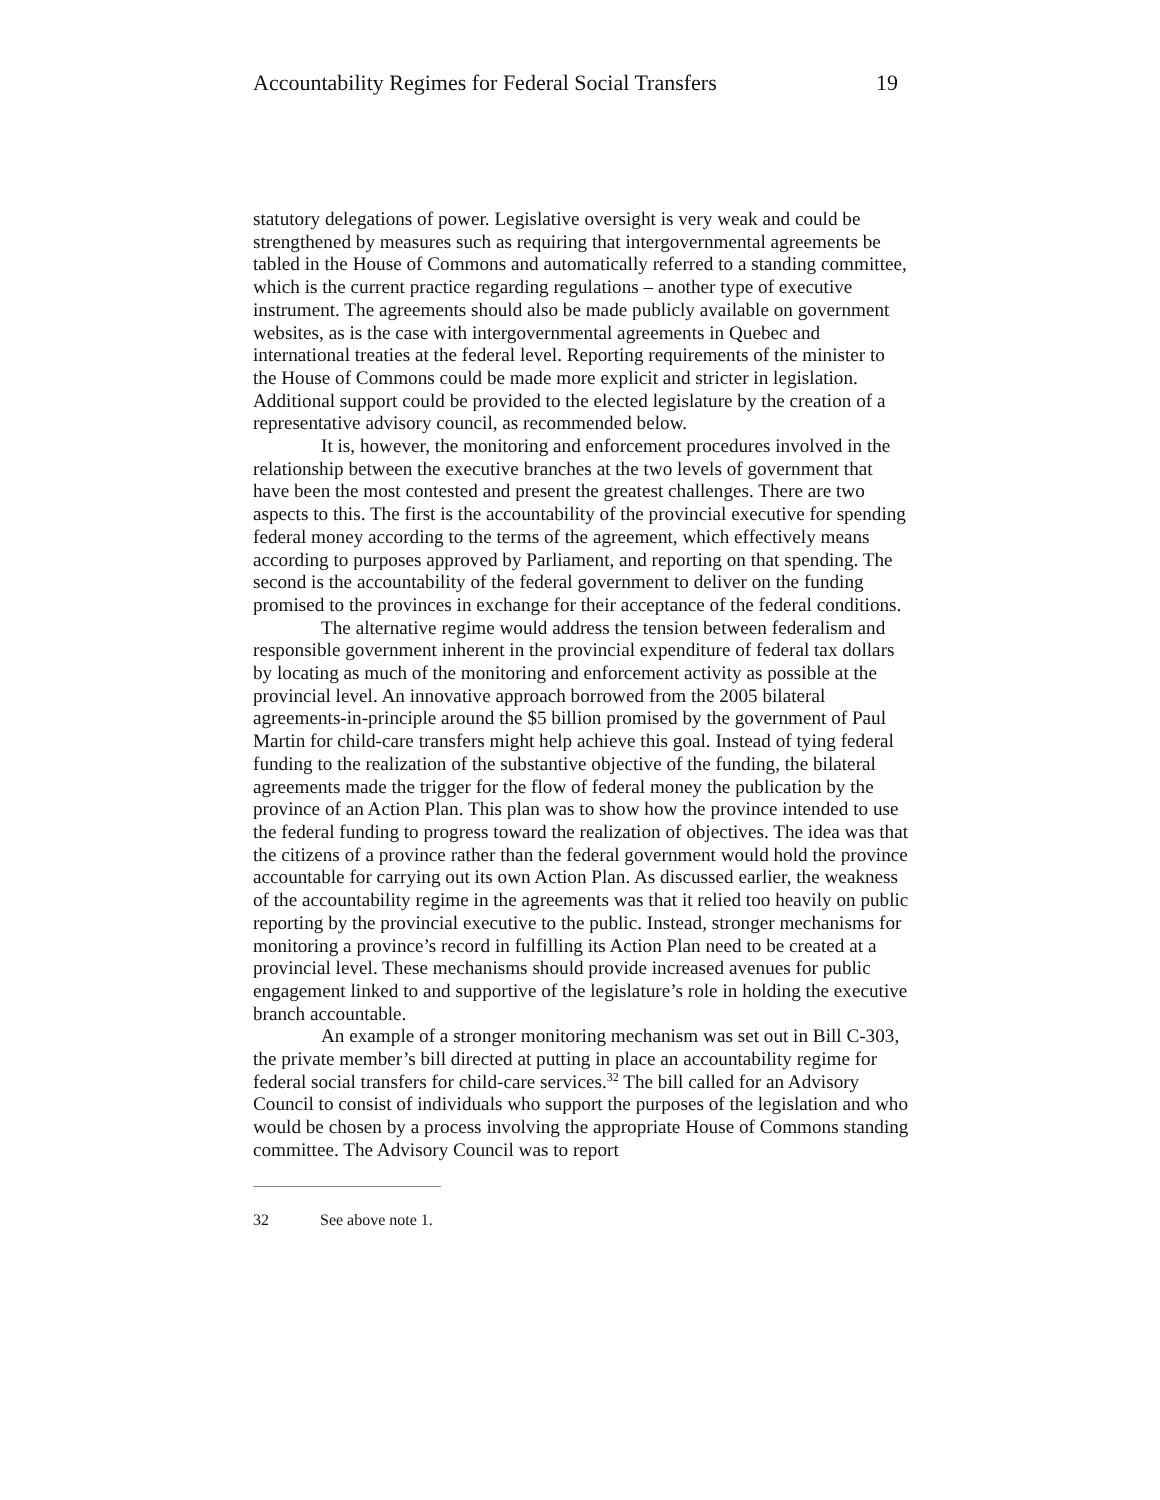Accountability Regimes for Federal Social Transfers 19
statutory delegations of power. Legislative oversight is very weak and could be strengthened by measures such as requiring that intergovernmental agreements be tabled in the House of Commons and automatically referred to a standing committee, which is the current practice regarding regulations – another type of executive instrument. The agreements should also be made publicly available on government websites, as is the case with intergovernmental agreements in Quebec and international treaties at the federal level. Reporting requirements of the minister to the House of Commons could be made more explicit and stricter in legislation. Additional support could be provided to the elected legislature by the creation of a representative advisory council, as recommended below.
It is, however, the monitoring and enforcement procedures involved in the relationship between the executive branches at the two levels of government that have been the most contested and present the greatest challenges. There are two aspects to this. The first is the accountability of the provincial executive for spending federal money according to the terms of the agreement, which effectively means according to purposes approved by Parliament, and reporting on that spending. The second is the accountability of the federal government to deliver on the funding promised to the provinces in exchange for their acceptance of the federal conditions.
The alternative regime would address the tension between federalism and responsible government inherent in the provincial expenditure of federal tax dollars by locating as much of the monitoring and enforcement activity as possible at the provincial level. An innovative approach borrowed from the 2005 bilateral agreements-in-principle around the $5 billion promised by the government of Paul Martin for child-care transfers might help achieve this goal. Instead of tying federal funding to the realization of the substantive objective of the funding, the bilateral agreements made the trigger for the flow of federal money the publication by the province of an Action Plan. This plan was to show how the province intended to use the federal funding to progress toward the realization of objectives. The idea was that the citizens of a province rather than the federal government would hold the province accountable for carrying out its own Action Plan. As discussed earlier, the weakness of the accountability regime in the agreements was that it relied too heavily on public reporting by the provincial executive to the public. Instead, stronger mechanisms for monitoring a province’s record in fulfilling its Action Plan need to be created at a provincial level. These mechanisms should provide increased avenues for public engagement linked to and supportive of the legislature’s role in holding the executive branch accountable.
An example of a stronger monitoring mechanism was set out in Bill C-303, the private member’s bill directed at putting in place an accountability regime for federal social transfers for child-care services.<sup>32</sup> The bill called for an Advisory Council to consist of individuals who support the purposes of the legislation and who would be chosen by a process involving the appropriate House of Commons standing committee. The Advisory Council was to report
32 See above note 1.